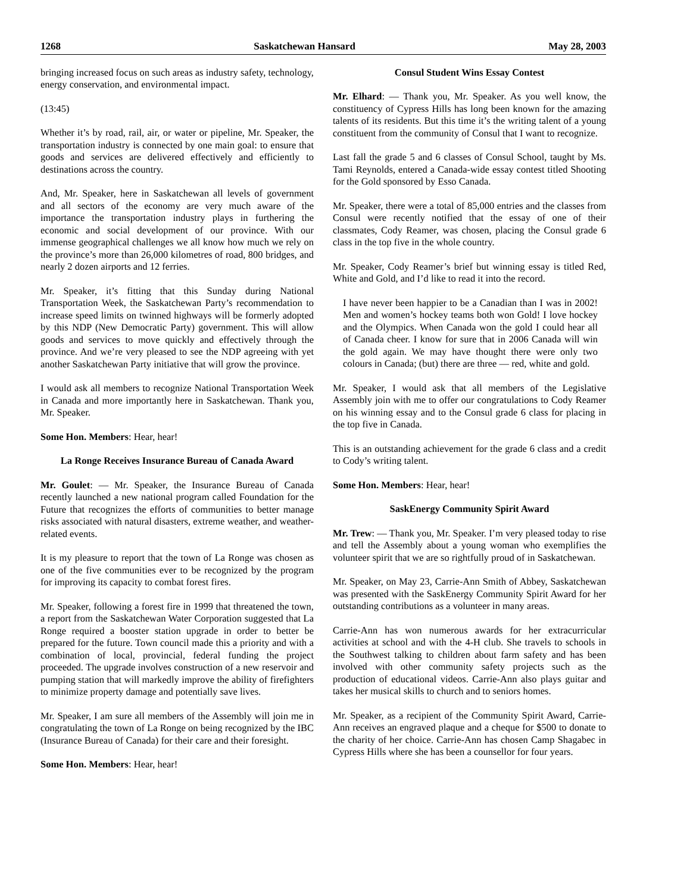1268 Saskatchewan Hansard May 28, 2003
bringing increased focus on such areas as industry safety, technology, energy conservation, and environmental impact.
(13:45)
Whether it’s by road, rail, air, or water or pipeline, Mr. Speaker, the transportation industry is connected by one main goal: to ensure that goods and services are delivered effectively and efficiently to destinations across the country.
And, Mr. Speaker, here in Saskatchewan all levels of government and all sectors of the economy are very much aware of the importance the transportation industry plays in furthering the economic and social development of our province. With our immense geographical challenges we all know how much we rely on the province’s more than 26,000 kilometres of road, 800 bridges, and nearly 2 dozen airports and 12 ferries.
Mr. Speaker, it’s fitting that this Sunday during National Transportation Week, the Saskatchewan Party’s recommendation to increase speed limits on twinned highways will be formerly adopted by this NDP (New Democratic Party) government. This will allow goods and services to move quickly and effectively through the province. And we’re very pleased to see the NDP agreeing with yet another Saskatchewan Party initiative that will grow the province.
I would ask all members to recognize National Transportation Week in Canada and more importantly here in Saskatchewan. Thank you, Mr. Speaker.
Some Hon. Members: Hear, hear!
La Ronge Receives Insurance Bureau of Canada Award
Mr. Goulet: — Mr. Speaker, the Insurance Bureau of Canada recently launched a new national program called Foundation for the Future that recognizes the efforts of communities to better manage risks associated with natural disasters, extreme weather, and weather-related events.
It is my pleasure to report that the town of La Ronge was chosen as one of the five communities ever to be recognized by the program for improving its capacity to combat forest fires.
Mr. Speaker, following a forest fire in 1999 that threatened the town, a report from the Saskatchewan Water Corporation suggested that La Ronge required a booster station upgrade in order to better be prepared for the future. Town council made this a priority and with a combination of local, provincial, federal funding the project proceeded. The upgrade involves construction of a new reservoir and pumping station that will markedly improve the ability of firefighters to minimize property damage and potentially save lives.
Mr. Speaker, I am sure all members of the Assembly will join me in congratulating the town of La Ronge on being recognized by the IBC (Insurance Bureau of Canada) for their care and their foresight.
Some Hon. Members: Hear, hear!
Consul Student Wins Essay Contest
Mr. Elhard: — Thank you, Mr. Speaker. As you well know, the constituency of Cypress Hills has long been known for the amazing talents of its residents. But this time it’s the writing talent of a young constituent from the community of Consul that I want to recognize.
Last fall the grade 5 and 6 classes of Consul School, taught by Ms. Tami Reynolds, entered a Canada-wide essay contest titled Shooting for the Gold sponsored by Esso Canada.
Mr. Speaker, there were a total of 85,000 entries and the classes from Consul were recently notified that the essay of one of their classmates, Cody Reamer, was chosen, placing the Consul grade 6 class in the top five in the whole country.
Mr. Speaker, Cody Reamer’s brief but winning essay is titled Red, White and Gold, and I’d like to read it into the record.
I have never been happier to be a Canadian than I was in 2002! Men and women’s hockey teams both won Gold! I love hockey and the Olympics. When Canada won the gold I could hear all of Canada cheer. I know for sure that in 2006 Canada will win the gold again. We may have thought there were only two colours in Canada; (but) there are three — red, white and gold.
Mr. Speaker, I would ask that all members of the Legislative Assembly join with me to offer our congratulations to Cody Reamer on his winning essay and to the Consul grade 6 class for placing in the top five in Canada.
This is an outstanding achievement for the grade 6 class and a credit to Cody’s writing talent.
Some Hon. Members: Hear, hear!
SaskEnergy Community Spirit Award
Mr. Trew: — Thank you, Mr. Speaker. I’m very pleased today to rise and tell the Assembly about a young woman who exemplifies the volunteer spirit that we are so rightfully proud of in Saskatchewan.
Mr. Speaker, on May 23, Carrie-Ann Smith of Abbey, Saskatchewan was presented with the SaskEnergy Community Spirit Award for her outstanding contributions as a volunteer in many areas.
Carrie-Ann has won numerous awards for her extracurricular activities at school and with the 4-H club. She travels to schools in the Southwest talking to children about farm safety and has been involved with other community safety projects such as the production of educational videos. Carrie-Ann also plays guitar and takes her musical skills to church and to seniors homes.
Mr. Speaker, as a recipient of the Community Spirit Award, Carrie-Ann receives an engraved plaque and a cheque for $500 to donate to the charity of her choice. Carrie-Ann has chosen Camp Shagabec in Cypress Hills where she has been a counsellor for four years.